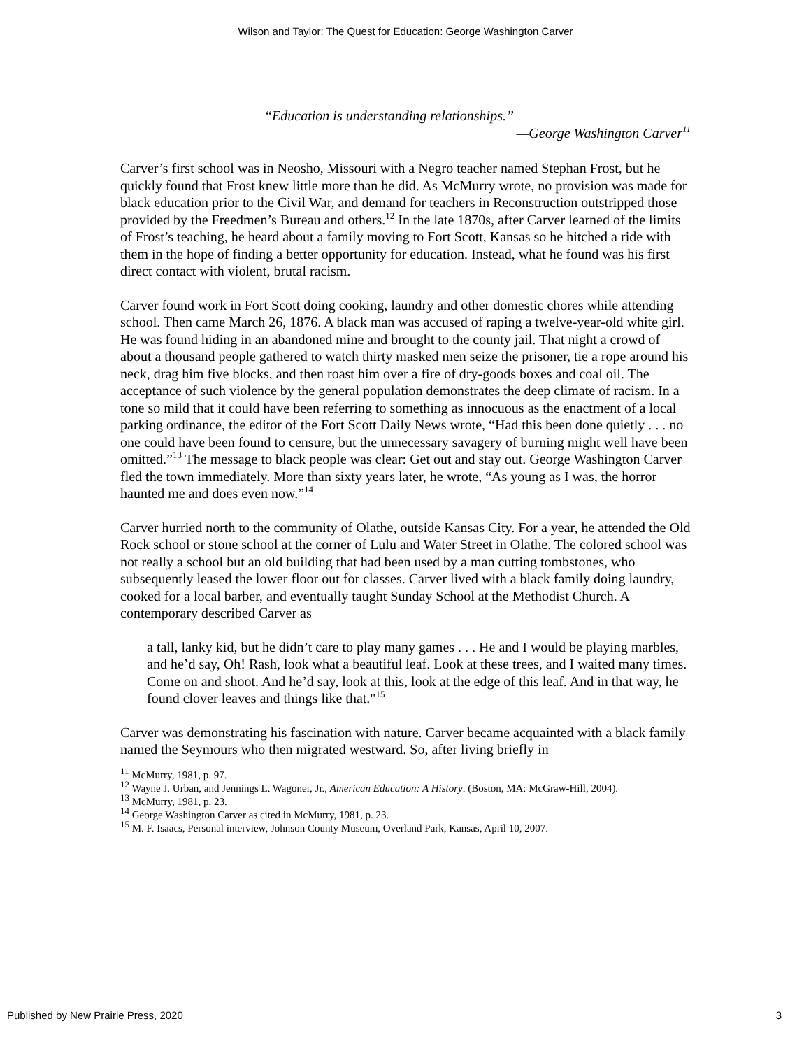Wilson and Taylor: The Quest for Education: George Washington Carver
“Education is understanding relationships.”
—George Washington Carver<sup>11</sup>
Carver’s first school was in Neosho, Missouri with a Negro teacher named Stephan Frost, but he quickly found that Frost knew little more than he did. As McMurry wrote, no provision was made for black education prior to the Civil War, and demand for teachers in Reconstruction outstripped those provided by the Freedmen’s Bureau and others.<sup>12</sup> In the late 1870s, after Carver learned of the limits of Frost’s teaching, he heard about a family moving to Fort Scott, Kansas so he hitched a ride with them in the hope of finding a better opportunity for education. Instead, what he found was his first direct contact with violent, brutal racism.
Carver found work in Fort Scott doing cooking, laundry and other domestic chores while attending school. Then came March 26, 1876. A black man was accused of raping a twelve-year-old white girl. He was found hiding in an abandoned mine and brought to the county jail. That night a crowd of about a thousand people gathered to watch thirty masked men seize the prisoner, tie a rope around his neck, drag him five blocks, and then roast him over a fire of dry-goods boxes and coal oil. The acceptance of such violence by the general population demonstrates the deep climate of racism. In a tone so mild that it could have been referring to something as innocuous as the enactment of a local parking ordinance, the editor of the Fort Scott Daily News wrote, “Had this been done quietly . . . no one could have been found to censure, but the unnecessary savagery of burning might well have been omitted.”<sup>13</sup> The message to black people was clear: Get out and stay out. George Washington Carver fled the town immediately. More than sixty years later, he wrote, “As young as I was, the horror haunted me and does even now.”<sup>14</sup>
Carver hurried north to the community of Olathe, outside Kansas City. For a year, he attended the Old Rock school or stone school at the corner of Lulu and Water Street in Olathe. The colored school was not really a school but an old building that had been used by a man cutting tombstones, who subsequently leased the lower floor out for classes. Carver lived with a black family doing laundry, cooked for a local barber, and eventually taught Sunday School at the Methodist Church. A contemporary described Carver as
a tall, lanky kid, but he didn’t care to play many games . . . He and I would be playing marbles, and he’d say, Oh! Rash, look what a beautiful leaf. Look at these trees, and I waited many times. Come on and shoot. And he’d say, look at this, look at the edge of this leaf. And in that way, he found clover leaves and things like that."<sup>15</sup>
Carver was demonstrating his fascination with nature. Carver became acquainted with a black family named the Seymours who then migrated westward. So, after living briefly in
<sup>11</sup> McMurry, 1981, p. 97.
<sup>12</sup> Wayne J. Urban, and Jennings L. Wagoner, Jr., American Education: A History. (Boston, MA: McGraw-Hill, 2004).
<sup>13</sup> McMurry, 1981, p. 23.
<sup>14</sup> George Washington Carver as cited in McMurry, 1981, p. 23.
<sup>15</sup> M. F. Isaacs, Personal interview, Johnson County Museum, Overland Park, Kansas, April 10, 2007.
Published by New Prairie Press, 2020 3